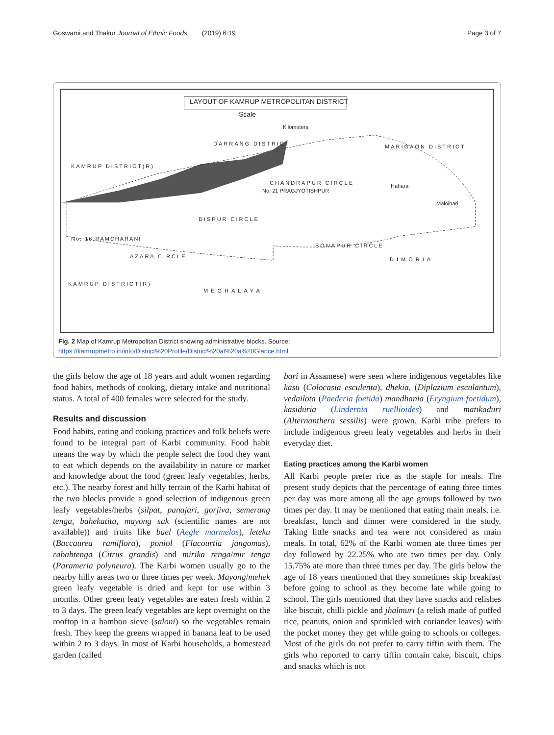Goswami and Thakur Journal of Ethnic Foods (2019) 6:19 Page 3 of 7
LAYOUT OF KAMRUP METROPOLITAN DISTRICT
Scale
Kilometers
DARRANG DISTRICT MARIGAON DISTRICT
KAMRUP DISTRICT(R)
CHANDRAPUR CIRCLE
No. 21 PRAGJYOTISHPUR
DISPUR CIRCLE
No. 16 RAMCHARANI
AZARA CIRCLE
SONAPUR CIRCLE
DIMORIA
MEGHALAYA
KAMRUP DISTRICT(R)
Maloibari
Hahara
Fig. 2 Map of Kamrup Metropolitan District showing administrative blocks. Source: https://kamrupmetro.in/info/District%20Profile/District%20at%20a%20Glance.html
the girls below the age of 18 years and adult women regarding food habits, methods of cooking, dietary intake and nutritional status. A total of 400 females were selected for the study.
Results and discussion
Food habits, eating and cooking practices and folk beliefs were found to be integral part of Karbi community. Food habit means the way by which the people select the food they want to eat which depends on the availability in nature or market and knowledge about the food (green leafy vegetables, herbs, etc.). The nearby forest and hilly terrain of the Karbi habitat of the two blocks provide a good selection of indigenous green leafy vegetables/herbs (silpat, panajari, gorjiva, semerang tenga, bahekatita, mayong sak (scientific names are not available)) and fruits like bael (Aegle marmelos), leteku (Baccaurea ramiflora), poniol (Flacourtia jangomas), rababtenga (Citrus grandis) and mirika renga/mir tenga (Parameria polyneura). The Karbi women usually go to the nearby hilly areas two or three times per week. Mayong/mehek green leafy vegetable is dried and kept for use within 3 months. Other green leafy vegetables are eaten fresh within 2 to 3 days. The green leafy vegetables are kept overnight on the rooftop in a bamboo sieve (saloni) so the vegetables remain fresh. They keep the greens wrapped in banana leaf to be used within 2 to 3 days. In most of Karbi households, a homestead garden (called
bari in Assamese) were seen where indigenous vegetables like kasu (Colocasia esculenta), dhekia, (Diplazium esculantum), vedailota (Paederia foetida) mandhania (Eryngium foetidum), kasiduria (Lindernia ruellioides) and matikaduri (Alternanthera sessilis) were grown. Karbi tribe prefers to include indigenous green leafy vegetables and herbs in their everyday diet.
Eating practices among the Karbi women
All Karbi people prefer rice as the staple for meals. The present study depicts that the percentage of eating three times per day was more among all the age groups followed by two times per day. It may be mentioned that eating main meals, i.e. breakfast, lunch and dinner were considered in the study. Taking little snacks and tea were not considered as main meals. In total, 62% of the Karbi women ate three times per day followed by 22.25% who ate two times per day. Only 15.75% ate more than three times per day. The girls below the age of 18 years mentioned that they sometimes skip breakfast before going to school as they become late while going to school. The girls mentioned that they have snacks and relishes like biscuit, chilli pickle and jhalmuri (a relish made of puffed rice, peanuts, onion and sprinkled with coriander leaves) with the pocket money they get while going to schools or colleges. Most of the girls do not prefer to carry tiffin with them. The girls who reported to carry tiffin contain cake, biscuit, chips and snacks which is not